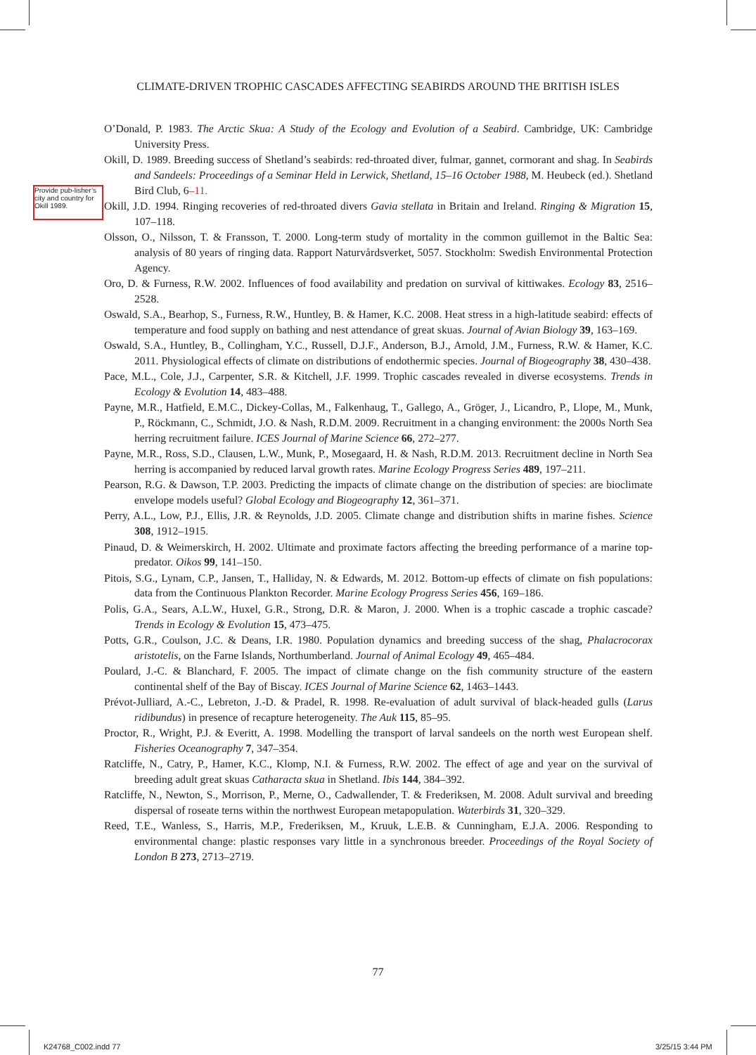CLIMATE-DRIVEN TROPHIC CASCADES AFFECTING SEABIRDS AROUND THE BRITISH ISLES
Provide pub-lisher’s city and country for Okill 1989.
O’Donald, P. 1983. The Arctic Skua: A Study of the Ecology and Evolution of a Seabird. Cambridge, UK: Cambridge University Press.
Okill, D. 1989. Breeding success of Shetland’s seabirds: red-throated diver, fulmar, gannet, cormorant and shag. In Seabirds and Sandeels: Proceedings of a Seminar Held in Lerwick, Shetland, 15–16 October 1988, M. Heubeck (ed.). Shetland Bird Club, 6–11.
Okill, J.D. 1994. Ringing recoveries of red-throated divers Gavia stellata in Britain and Ireland. Ringing & Migration 15, 107–118.
Olsson, O., Nilsson, T. & Fransson, T. 2000. Long-term study of mortality in the common guillemot in the Baltic Sea: analysis of 80 years of ringing data. Rapport Naturvårdsverket, 5057. Stockholm: Swedish Environmental Protection Agency.
Oro, D. & Furness, R.W. 2002. Influences of food availability and predation on survival of kittiwakes. Ecology 83, 2516–2528.
Oswald, S.A., Bearhop, S., Furness, R.W., Huntley, B. & Hamer, K.C. 2008. Heat stress in a high-latitude seabird: effects of temperature and food supply on bathing and nest attendance of great skuas. Journal of Avian Biology 39, 163–169.
Oswald, S.A., Huntley, B., Collingham, Y.C., Russell, D.J.F., Anderson, B.J., Arnold, J.M., Furness, R.W. & Hamer, K.C. 2011. Physiological effects of climate on distributions of endothermic species. Journal of Biogeography 38, 430–438.
Pace, M.L., Cole, J.J., Carpenter, S.R. & Kitchell, J.F. 1999. Trophic cascades revealed in diverse ecosystems. Trends in Ecology & Evolution 14, 483–488.
Payne, M.R., Hatfield, E.M.C., Dickey-Collas, M., Falkenhaug, T., Gallego, A., Gröger, J., Licandro, P., Llope, M., Munk, P., Röckmann, C., Schmidt, J.O. & Nash, R.D.M. 2009. Recruitment in a changing environment: the 2000s North Sea herring recruitment failure. ICES Journal of Marine Science 66, 272–277.
Payne, M.R., Ross, S.D., Clausen, L.W., Munk, P., Mosegaard, H. & Nash, R.D.M. 2013. Recruitment decline in North Sea herring is accompanied by reduced larval growth rates. Marine Ecology Progress Series 489, 197–211.
Pearson, R.G. & Dawson, T.P. 2003. Predicting the impacts of climate change on the distribution of species: are bioclimate envelope models useful? Global Ecology and Biogeography 12, 361–371.
Perry, A.L., Low, P.J., Ellis, J.R. & Reynolds, J.D. 2005. Climate change and distribution shifts in marine fishes. Science 308, 1912–1915.
Pinaud, D. & Weimerskirch, H. 2002. Ultimate and proximate factors affecting the breeding performance of a marine top-predator. Oikos 99, 141–150.
Pitois, S.G., Lynam, C.P., Jansen, T., Halliday, N. & Edwards, M. 2012. Bottom-up effects of climate on fish populations: data from the Continuous Plankton Recorder. Marine Ecology Progress Series 456, 169–186.
Polis, G.A., Sears, A.L.W., Huxel, G.R., Strong, D.R. & Maron, J. 2000. When is a trophic cascade a trophic cascade? Trends in Ecology & Evolution 15, 473–475.
Potts, G.R., Coulson, J.C. & Deans, I.R. 1980. Population dynamics and breeding success of the shag, Phalacrocorax aristotelis, on the Farne Islands, Northumberland. Journal of Animal Ecology 49, 465–484.
Poulard, J.-C. & Blanchard, F. 2005. The impact of climate change on the fish community structure of the eastern continental shelf of the Bay of Biscay. ICES Journal of Marine Science 62, 1463–1443.
Prévot-Julliard, A.-C., Lebreton, J.-D. & Pradel, R. 1998. Re-evaluation of adult survival of black-headed gulls (Larus ridibundus) in presence of recapture heterogeneity. The Auk 115, 85–95.
Proctor, R., Wright, P.J. & Everitt, A. 1998. Modelling the transport of larval sandeels on the north west European shelf. Fisheries Oceanography 7, 347–354.
Ratcliffe, N., Catry, P., Hamer, K.C., Klomp, N.I. & Furness, R.W. 2002. The effect of age and year on the survival of breeding adult great skuas Catharacta skua in Shetland. Ibis 144, 384–392.
Ratcliffe, N., Newton, S., Morrison, P., Merne, O., Cadwallender, T. & Frederiksen, M. 2008. Adult survival and breeding dispersal of roseate terns within the northwest European metapopulation. Waterbirds 31, 320–329.
Reed, T.E., Wanless, S., Harris, M.P., Frederiksen, M., Kruuk, L.E.B. & Cunningham, E.J.A. 2006. Responding to environmental change: plastic responses vary little in a synchronous breeder. Proceedings of the Royal Society of London B 273, 2713–2719.
77
K24768_C002.indd 77 3/25/15 3:44 PM